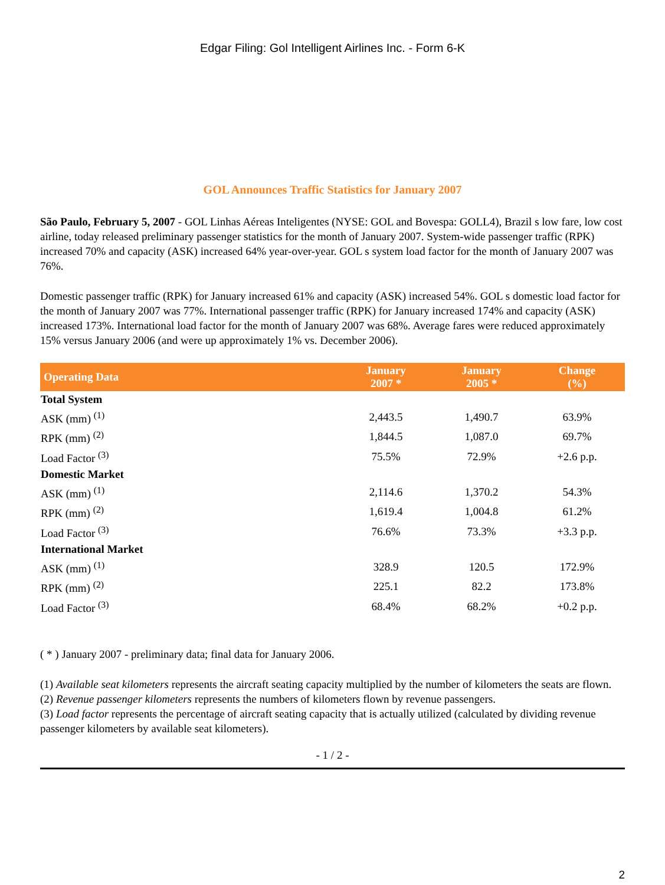Edgar Filing: Gol Intelligent Airlines Inc. - Form 6-K
GOL Announces Traffic Statistics for January 2007
São Paulo, February 5, 2007 - GOL Linhas Aéreas Inteligentes (NYSE: GOL and Bovespa: GOLL4), Brazil s low fare, low cost airline, today released preliminary passenger statistics for the month of January 2007. System-wide passenger traffic (RPK) increased 70% and capacity (ASK) increased 64% year-over-year. GOL s system load factor for the month of January 2007 was 76%.
Domestic passenger traffic (RPK) for January increased 61% and capacity (ASK) increased 54%. GOL s domestic load factor for the month of January 2007 was 77%. International passenger traffic (RPK) for January increased 174% and capacity (ASK) increased 173%. International load factor for the month of January 2007 was 68%. Average fares were reduced approximately 15% versus January 2006 (and were up approximately 1% vs. December 2006).
| Operating Data | January 2007 * | January 2005 * | Change (%) |
| --- | --- | --- | --- |
| Total System | | | |
| ASK (mm) <sup>(1)</sup> | 2,443.5 | 1,490.7 | 63.9% |
| RPK (mm) <sup>(2)</sup> | 1,844.5 | 1,087.0 | 69.7% |
| Load Factor <sup>(3)</sup> | 75.5% | 72.9% | +2.6 p.p. |
| Domestic Market | | | |
| ASK (mm) <sup>(1)</sup> | 2,114.6 | 1,370.2 | 54.3% |
| RPK (mm) <sup>(2)</sup> | 1,619.4 | 1,004.8 | 61.2% |
| Load Factor <sup>(3)</sup> | 76.6% | 73.3% | +3.3 p.p. |
| International Market | | | |
| ASK (mm) <sup>(1)</sup> | 328.9 | 120.5 | 172.9% |
| RPK (mm) <sup>(2)</sup> | 225.1 | 82.2 | 173.8% |
| Load Factor <sup>(3)</sup> | 68.4% | 68.2% | +0.2 p.p. |
( * ) January 2007 - preliminary data; final data for January 2006.
(1) Available seat kilometers represents the aircraft seating capacity multiplied by the number of kilometers the seats are flown.
(2) Revenue passenger kilometers represents the numbers of kilometers flown by revenue passengers.
(3) Load factor represents the percentage of aircraft seating capacity that is actually utilized (calculated by dividing revenue passenger kilometers by available seat kilometers).
- 1 / 2 -
2